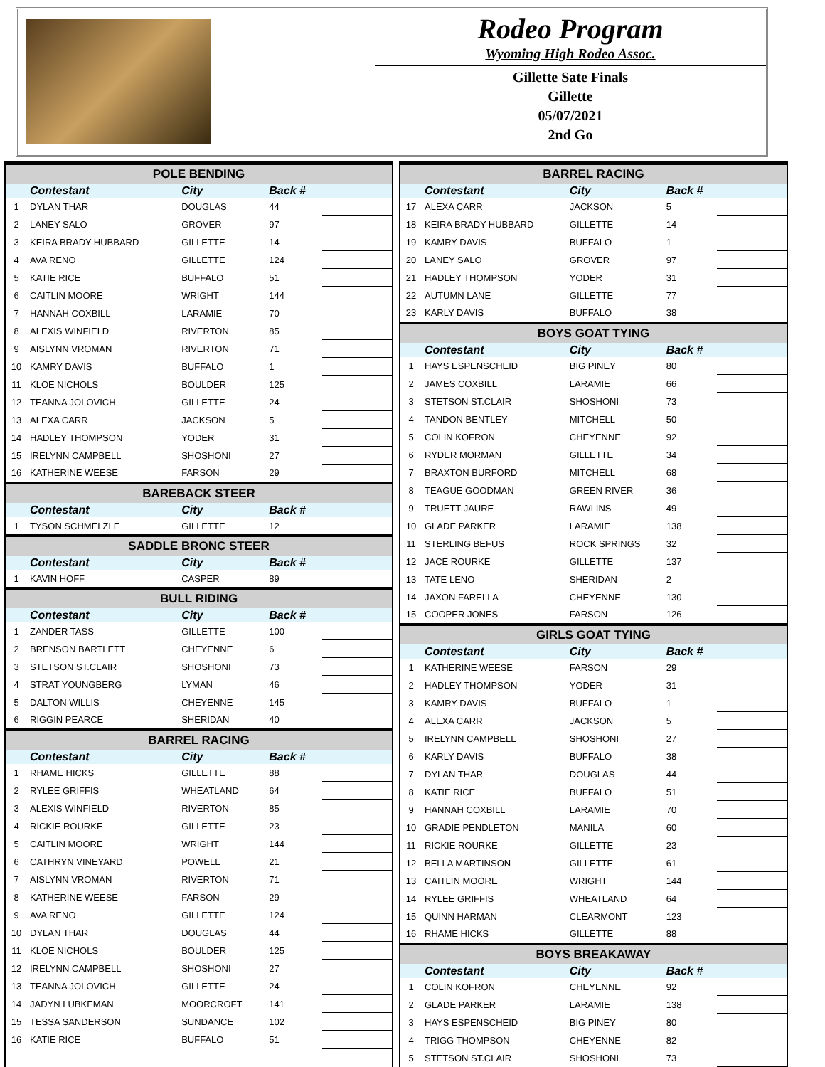Rodeo Program
Wyoming High Rodeo Assoc.
Gillette Sate Finals
Gillette
05/07/2021
2nd Go
| POLE BENDING | | | | |
| | Contestant | City | Back # | |
| 1 | DYLAN THAR | DOUGLAS | 44 | |
| 2 | LANEY SALO | GROVER | 97 | |
| 3 | KEIRA BRADY-HUBBARD | GILLETTE | 14 | |
| 4 | AVA RENO | GILLETTE | 124 | |
| 5 | KATIE RICE | BUFFALO | 51 | |
| 6 | CAITLIN MOORE | WRIGHT | 144 | |
| 7 | HANNAH COXBILL | LARAMIE | 70 | |
| 8 | ALEXIS WINFIELD | RIVERTON | 85 | |
| 9 | AISLYNN VROMAN | RIVERTON | 71 | |
| 10 | KAMRY DAVIS | BUFFALO | 1 | |
| 11 | KLOE NICHOLS | BOULDER | 125 | |
| 12 | TEANNA JOLOVICH | GILLETTE | 24 | |
| 13 | ALEXA CARR | JACKSON | 5 | |
| 14 | HADLEY THOMPSON | YODER | 31 | |
| 15 | IRELYNN CAMPBELL | SHOSHONI | 27 | |
| 16 | KATHERINE WEESE | FARSON | 29 | |
| BAREBACK STEER | | | | |
| | Contestant | City | Back # | |
| 1 | TYSON SCHMELZLE | GILLETTE | 12 | |
| SADDLE BRONC STEER | | | | |
| | Contestant | City | Back # | |
| 1 | KAVIN HOFF | CASPER | 89 | |
| BULL RIDING | | | | |
| | Contestant | City | Back # | |
| 1 | ZANDER TASS | GILLETTE | 100 | |
| 2 | BRENSON BARTLETT | CHEYENNE | 6 | |
| 3 | STETSON ST.CLAIR | SHOSHONI | 73 | |
| 4 | STRAT YOUNGBERG | LYMAN | 46 | |
| 5 | DALTON WILLIS | CHEYENNE | 145 | |
| 6 | RIGGIN PEARCE | SHERIDAN | 40 | |
| BARREL RACING | | | | |
| | Contestant | City | Back # | |
| 1 | RHAME HICKS | GILLETTE | 88 | |
| 2 | RYLEE GRIFFIS | WHEATLAND | 64 | |
| 3 | ALEXIS WINFIELD | RIVERTON | 85 | |
| 4 | RICKIE ROURKE | GILLETTE | 23 | |
| 5 | CAITLIN MOORE | WRIGHT | 144 | |
| 6 | CATHRYN VINEYARD | POWELL | 21 | |
| 7 | AISLYNN VROMAN | RIVERTON | 71 | |
| 8 | KATHERINE WEESE | FARSON | 29 | |
| 9 | AVA RENO | GILLETTE | 124 | |
| 10 | DYLAN THAR | DOUGLAS | 44 | |
| 11 | KLOE NICHOLS | BOULDER | 125 | |
| 12 | IRELYNN CAMPBELL | SHOSHONI | 27 | |
| 13 | TEANNA JOLOVICH | GILLETTE | 24 | |
| 14 | JADYN LUBKEMAN | MOORCROFT | 141 | |
| 15 | TESSA SANDERSON | SUNDANCE | 102 | |
| 16 | KATIE RICE | BUFFALO | 51 | |
| BARREL RACING | | | | |
| | Contestant | City | Back # | |
| 17 | ALEXA CARR | JACKSON | 5 | |
| 18 | KEIRA BRADY-HUBBARD | GILLETTE | 14 | |
| 19 | KAMRY DAVIS | BUFFALO | 1 | |
| 20 | LANEY SALO | GROVER | 97 | |
| 21 | HADLEY THOMPSON | YODER | 31 | |
| 22 | AUTUMN LANE | GILLETTE | 77 | |
| 23 | KARLY DAVIS | BUFFALO | 38 | |
| BOYS GOAT TYING | | | | |
| | Contestant | City | Back # | |
| 1 | HAYS ESPENSCHEID | BIG PINEY | 80 | |
| 2 | JAMES COXBILL | LARAMIE | 66 | |
| 3 | STETSON ST.CLAIR | SHOSHONI | 73 | |
| 4 | TANDON BENTLEY | MITCHELL | 50 | |
| 5 | COLIN KOFRON | CHEYENNE | 92 | |
| 6 | RYDER MORMAN | GILLETTE | 34 | |
| 7 | BRAXTON BURFORD | MITCHELL | 68 | |
| 8 | TEAGUE GOODMAN | GREEN RIVER | 36 | |
| 9 | TRUETT JAURE | RAWLINS | 49 | |
| 10 | GLADE PARKER | LARAMIE | 138 | |
| 11 | STERLING BEFUS | ROCK SPRINGS | 32 | |
| 12 | JACE ROURKE | GILLETTE | 137 | |
| 13 | TATE LENO | SHERIDAN | 2 | |
| 14 | JAXON FARELLA | CHEYENNE | 130 | |
| 15 | COOPER JONES | FARSON | 126 | |
| GIRLS GOAT TYING | | | | |
| | Contestant | City | Back # | |
| 1 | KATHERINE WEESE | FARSON | 29 | |
| 2 | HADLEY THOMPSON | YODER | 31 | |
| 3 | KAMRY DAVIS | BUFFALO | 1 | |
| 4 | ALEXA CARR | JACKSON | 5 | |
| 5 | IRELYNN CAMPBELL | SHOSHONI | 27 | |
| 6 | KARLY DAVIS | BUFFALO | 38 | |
| 7 | DYLAN THAR | DOUGLAS | 44 | |
| 8 | KATIE RICE | BUFFALO | 51 | |
| 9 | HANNAH COXBILL | LARAMIE | 70 | |
| 10 | GRADIE PENDLETON | MANILA | 60 | |
| 11 | RICKIE ROURKE | GILLETTE | 23 | |
| 12 | BELLA MARTINSON | GILLETTE | 61 | |
| 13 | CAITLIN MOORE | WRIGHT | 144 | |
| 14 | RYLEE GRIFFIS | WHEATLAND | 64 | |
| 15 | QUINN HARMAN | CLEARMONT | 123 | |
| 16 | RHAME HICKS | GILLETTE | 88 | |
| BOYS BREAKAWAY | | | | |
| | Contestant | City | Back # | |
| 1 | COLIN KOFRON | CHEYENNE | 92 | |
| 2 | GLADE PARKER | LARAMIE | 138 | |
| 3 | HAYS ESPENSCHEID | BIG PINEY | 80 | |
| 4 | TRIGG THOMPSON | CHEYENNE | 82 | |
| 5 | STETSON ST.CLAIR | SHOSHONI | 73 | |